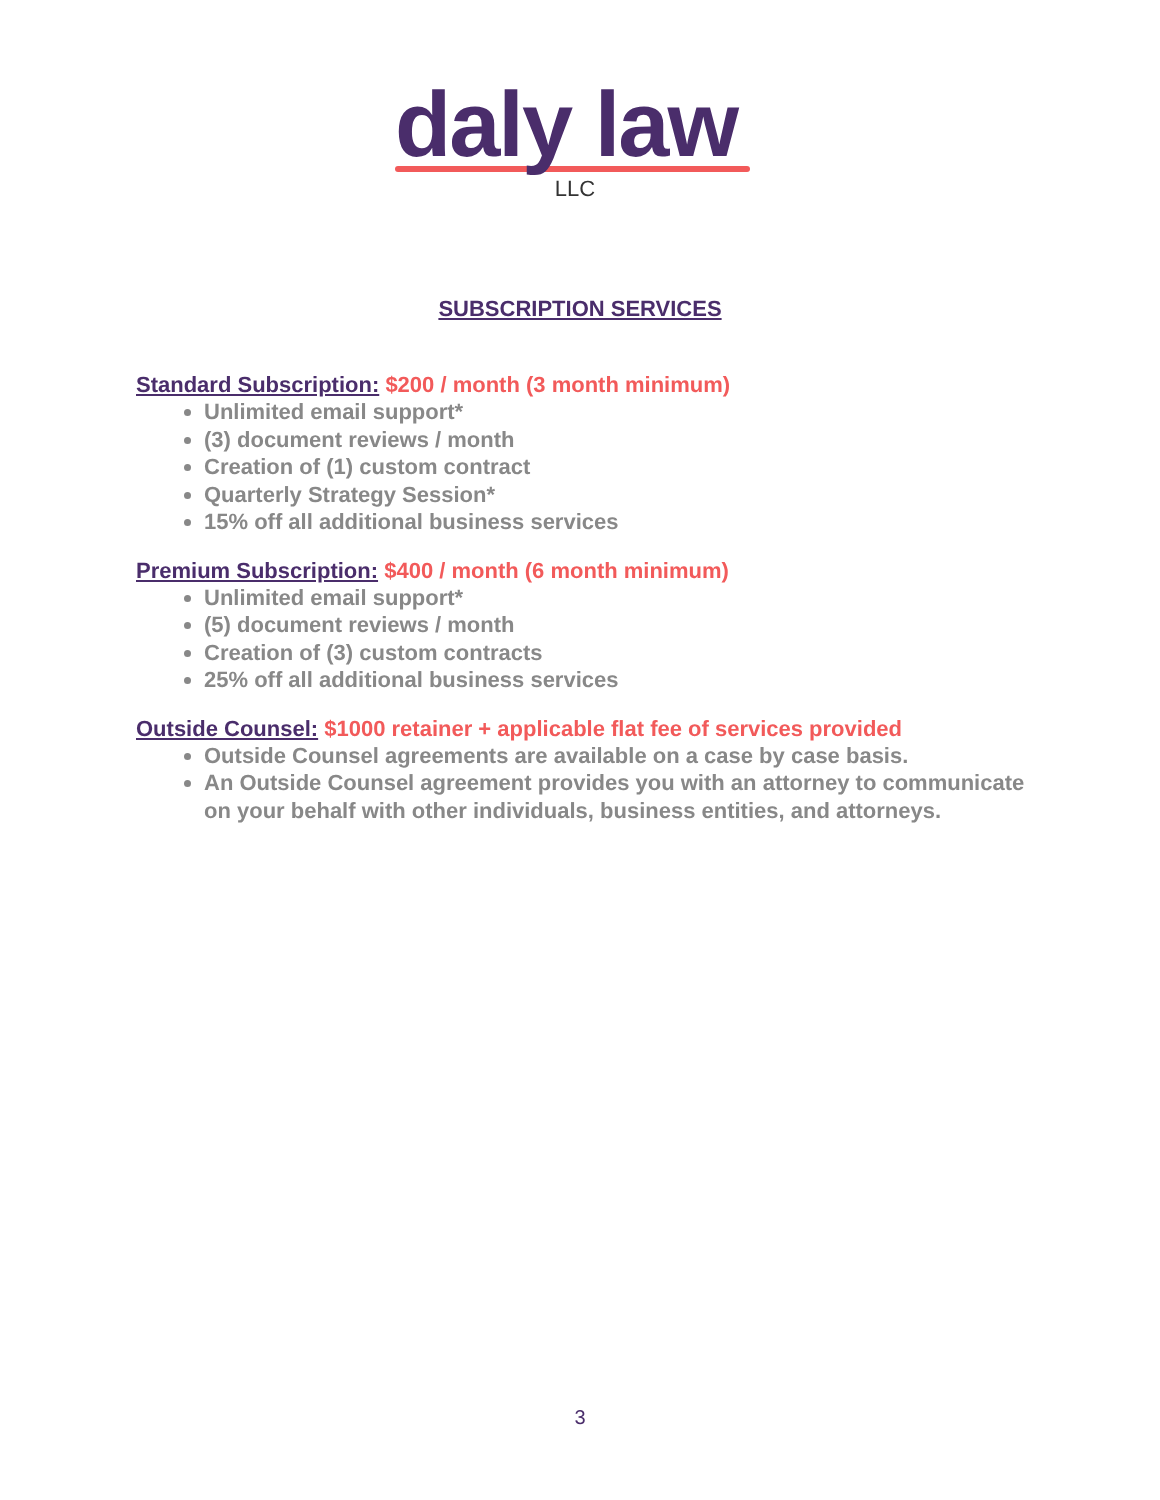daly law
LLC
SUBSCRIPTION SERVICES
Standard Subscription: $200 / month (3 month minimum)
Unlimited email support*
(3) document reviews / month
Creation of (1) custom contract
Quarterly Strategy Session*
15% off all additional business services
Premium Subscription: $400 / month (6 month minimum)
Unlimited email support*
(5) document reviews / month
Creation of (3) custom contracts
25% off all additional business services
Outside Counsel: $1000 retainer + applicable flat fee of services provided
Outside Counsel agreements are available on a case by case basis.
An Outside Counsel agreement provides you with an attorney to communicate on your behalf with other individuals, business entities, and attorneys.
3